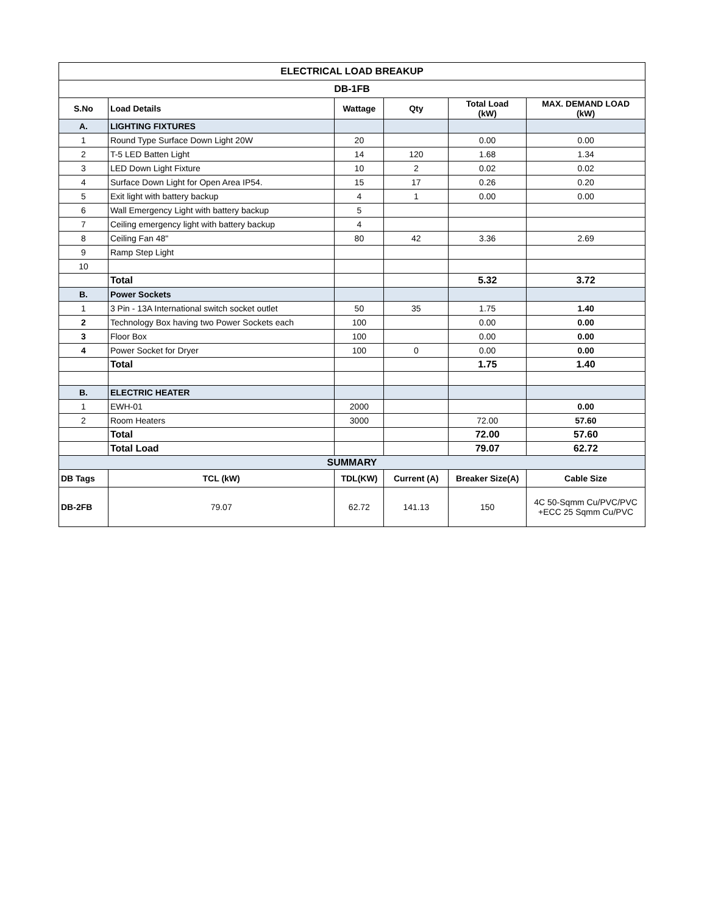| ELECTRICAL LOAD BREAKUP | | | | | |
| --- | --- | --- | --- | --- | --- |
| DB-1FB | | | | | |
| S.No | Load Details | Wattage | Qty | Total Load (kW) | MAX. DEMAND LOAD (kW) |
| A. | LIGHTING FIXTURES | | | | |
| 1 | Round Type Surface Down Light 20W | 20 | | 0.00 | 0.00 |
| 2 | T-5 LED Batten Light | 14 | 120 | 1.68 | 1.34 |
| 3 | LED Down Light Fixture | 10 | 2 | 0.02 | 0.02 |
| 4 | Surface Down Light for Open Area IP54. | 15 | 17 | 0.26 | 0.20 |
| 5 | Exit light with battery backup | 4 | 1 | 0.00 | 0.00 |
| 6 | Wall Emergency Light with battery backup | 5 | | | |
| 7 | Ceiling emergency light with battery backup | 4 | | | |
| 8 | Ceiling Fan 48" | 80 | 42 | 3.36 | 2.69 |
| 9 | Ramp Step Light | | | | |
| 10 | | | | | |
| | Total | | | 5.32 | 3.72 |
| B. | Power Sockets | | | | |
| 1 | 3 Pin - 13A International switch socket outlet | 50 | 35 | 1.75 | 1.40 |
| 2 | Technology Box having two Power Sockets each | 100 | | 0.00 | 0.00 |
| 3 | Floor Box | 100 | | 0.00 | 0.00 |
| 4 | Power Socket for Dryer | 100 | 0 | 0.00 | 0.00 |
| | Total | | | 1.75 | 1.40 |
| B. | ELECTRIC HEATER | | | | |
| 1 | EWH-01 | 2000 | | | 0.00 |
| 2 | Room Heaters | 3000 | | 72.00 | 57.60 |
| | Total | | | 72.00 | 57.60 |
| | Total Load | | | 79.07 | 62.72 |
| SUMMARY | | | | | |
| DB Tags | TCL (kW) | TDL(KW) | Current (A) | Breaker Size(A) | Cable Size |
| DB-2FB | 79.07 | 62.72 | 141.13 | 150 | 4C 50-Sqmm Cu/PVC/PVC +ECC 25 Sqmm Cu/PVC |